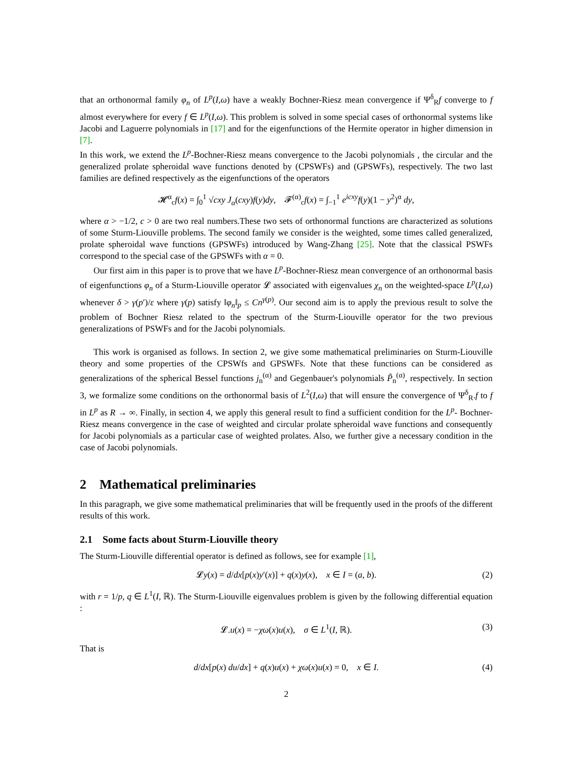that an orthonormal family φ<sub>n</sub> of L<sup>p</sup>(I,ω) have a weakly Bochner-Riesz mean convergence if Ψ<sup>δ</sup><sub>R</sub>f converge to f almost everywhere for every f ∈ L<sup>p</sup>(I,ω). This problem is solved in some special cases of orthonormal systems like Jacobi and Laguerre polynomials in [17] and for the eigenfunctions of the Hermite operator in higher dimension in [7].
In this work, we extend the L<sup>p</sup>-Bochner-Riesz means convergence to the Jacobi polynomials , the circular and the generalized prolate spheroidal wave functions denoted by (CPSWFs) and (GPSWFs), respectively. The two last families are defined respectively as the eigenfunctions of the operators
𝓗<sup>α</sup><sub>c</sub>f(x) = ∫<sub>0</sub><sup>1</sup> √cxy J<sub>α</sub>(cxy)f(y)dy, 𝓕<sup>(α)</sup><sub>c</sub>f(x) = ∫<sub>−1</sub><sup>1</sup> e<sup>icxy</sup>f(y)(1 − y<sup>2</sup>)<sup>α</sup> dy,
where α > −1/2, c > 0 are two real numbers.These two sets of orthonormal functions are characterized as solutions of some Sturm-Liouville problems. The second family we consider is the weighted, some times called generalized, prolate spheroidal wave functions (GPSWFs) introduced by Wang-Zhang [25]. Note that the classical PSWFs correspond to the special case of the GPSWFs with α = 0.
Our first aim in this paper is to prove that we have L<sup>p</sup>-Bochner-Riesz mean convergence of an orthonormal basis of eigenfunctions φ<sub>n</sub> of a Sturm-Liouville operator 𝓛 associated with eigenvalues χ<sub>n</sub> on the weighted-space L<sup>p</sup>(I,ω) whenever δ > γ(p′)/ε where γ(p) satisfy ‖φ<sub>n</sub>‖<sub>p</sub> ≤ Cn<sup>γ(p)</sup>. Our second aim is to apply the previous result to solve the problem of Bochner Riesz related to the spectrum of the Sturm-Liouville operator for the two previous generalizations of PSWFs and for the Jacobi polynomials.
This work is organised as follows. In section 2, we give some mathematical preliminaries on Sturm-Liouville theory and some properties of the CPSWfs and GPSWFs. Note that these functions can be considered as generalizations of the spherical Bessel functions j<sub>n</sub><sup>(α)</sup> and Gegenbauer's polynomials P̃<sub>n</sub><sup>(α)</sup>, respectively. In section 3, we formalize some conditions on the orthonormal basis of L<sup>2</sup>(I,ω) that will ensure the convergence of Ψ<sup>δ</sup><sub>R</sub>.f to f in L<sup>p</sup> as R → ∞. Finally, in section 4, we apply this general result to find a sufficient condition for the L<sup>p</sup>- Bochner-Riesz means convergence in the case of weighted and circular prolate spheroidal wave functions and consequently for Jacobi polynomials as a particular case of weighted prolates. Also, we further give a necessary condition in the case of Jacobi polynomials.
2 Mathematical preliminaries
In this paragraph, we give some mathematical preliminaries that will be frequently used in the proofs of the different results of this work.
2.1 Some facts about Sturm-Liouville theory
The Sturm-Liouville differential operator is defined as follows, see for example [1],
𝓛y(x) = d/dx[p(x)y′(x)] + q(x)y(x), x ∈ I = (a, b). (2)
with r = 1/p, q ∈ L<sup>1</sup>(I, ℝ). The Sturm-Liouville eigenvalues problem is given by the following differential equation :
𝓛.u(x) = −χω(x)u(x), σ ∈ L<sup>1</sup>(I, ℝ). (3)
That is
d/dx[p(x) du/dx] + q(x)u(x) + χω(x)u(x) = 0, x ∈ I. (4)
2